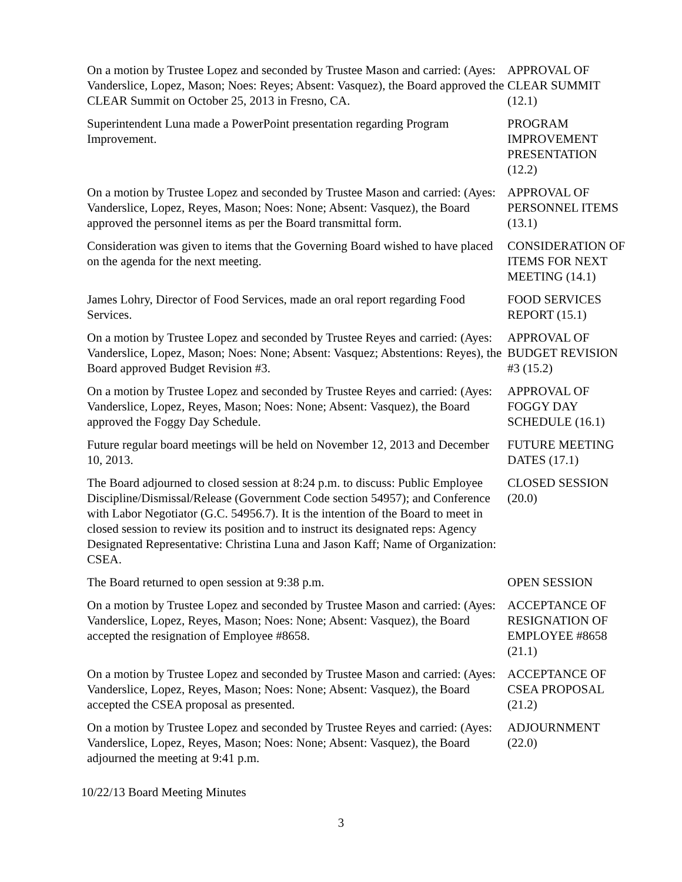On a motion by Trustee Lopez and seconded by Trustee Mason and carried: (Ayes: Vanderslice, Lopez, Mason; Noes: Reyes; Absent: Vasquez), the Board approved the CLEAR Summit on October 25, 2013 in Fresno, CA.
APPROVAL OF
CLEAR SUMMIT
(12.1)
Superintendent Luna made a PowerPoint presentation regarding Program Improvement.
PROGRAM
IMPROVEMENT
PRESENTATION
(12.2)
On a motion by Trustee Lopez and seconded by Trustee Mason and carried: (Ayes: Vanderslice, Lopez, Reyes, Mason; Noes: None; Absent: Vasquez), the Board approved the personnel items as per the Board transmittal form.
APPROVAL OF
PERSONNEL ITEMS
(13.1)
Consideration was given to items that the Governing Board wished to have placed on the agenda for the next meeting.
CONSIDERATION OF
ITEMS FOR NEXT
MEETING (14.1)
James Lohry, Director of Food Services, made an oral report regarding Food Services.
FOOD SERVICES
REPORT (15.1)
On a motion by Trustee Lopez and seconded by Trustee Reyes and carried: (Ayes: Vanderslice, Lopez, Mason; Noes: None; Absent: Vasquez; Abstentions: Reyes), the Board approved Budget Revision #3.
APPROVAL OF
BUDGET REVISION
#3 (15.2)
On a motion by Trustee Lopez and seconded by Trustee Reyes and carried: (Ayes: Vanderslice, Lopez, Reyes, Mason; Noes: None; Absent: Vasquez), the Board approved the Foggy Day Schedule.
APPROVAL OF
FOGGY DAY
SCHEDULE (16.1)
Future regular board meetings will be held on November 12, 2013 and December 10, 2013.
FUTURE MEETING
DATES (17.1)
The Board adjourned to closed session at 8:24 p.m. to discuss: Public Employee Discipline/Dismissal/Release (Government Code section 54957); and Conference with Labor Negotiator (G.C. 54956.7). It is the intention of the Board to meet in closed session to review its position and to instruct its designated reps: Agency Designated Representative: Christina Luna and Jason Kaff; Name of Organization: CSEA.
CLOSED SESSION
(20.0)
The Board returned to open session at 9:38 p.m. OPEN SESSION
On a motion by Trustee Lopez and seconded by Trustee Mason and carried: (Ayes: Vanderslice, Lopez, Reyes, Mason; Noes: None; Absent: Vasquez), the Board accepted the resignation of Employee #8658.
ACCEPTANCE OF
RESIGNATION OF
EMPLOYEE #8658
(21.1)
On a motion by Trustee Lopez and seconded by Trustee Mason and carried: (Ayes: Vanderslice, Lopez, Reyes, Mason; Noes: None; Absent: Vasquez), the Board accepted the CSEA proposal as presented.
ACCEPTANCE OF
CSEA PROPOSAL
(21.2)
On a motion by Trustee Lopez and seconded by Trustee Reyes and carried: (Ayes: Vanderslice, Lopez, Reyes, Mason; Noes: None; Absent: Vasquez), the Board adjourned the meeting at 9:41 p.m.
ADJOURNMENT
(22.0)
10/22/13 Board Meeting Minutes
3